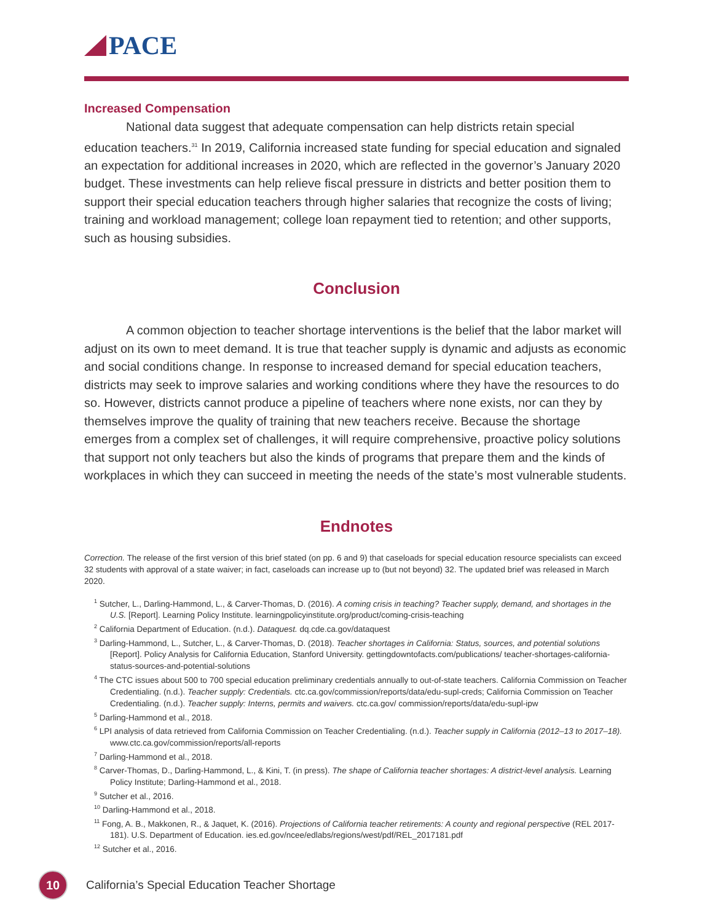PACE
Increased Compensation
National data suggest that adequate compensation can help districts retain special education teachers.<sup>31</sup> In 2019, California increased state funding for special education and signaled an expectation for additional increases in 2020, which are reflected in the governor’s January 2020 budget. These investments can help relieve fiscal pressure in districts and better position them to support their special education teachers through higher salaries that recognize the costs of living; training and workload management; college loan repayment tied to retention; and other supports, such as housing subsidies.
Conclusion
A common objection to teacher shortage interventions is the belief that the labor market will adjust on its own to meet demand. It is true that teacher supply is dynamic and adjusts as economic and social conditions change. In response to increased demand for special education teachers, districts may seek to improve salaries and working conditions where they have the resources to do so. However, districts cannot produce a pipeline of teachers where none exists, nor can they by themselves improve the quality of training that new teachers receive. Because the shortage emerges from a complex set of challenges, it will require comprehensive, proactive policy solutions that support not only teachers but also the kinds of programs that prepare them and the kinds of workplaces in which they can succeed in meeting the needs of the state’s most vulnerable students.
Endnotes
Correction. The release of the first version of this brief stated (on pp. 6 and 9) that caseloads for special education resource specialists can exceed 32 students with approval of a state waiver; in fact, caseloads can increase up to (but not beyond) 32. The updated brief was released in March 2020.
<sup>1</sup> Sutcher, L., Darling-Hammond, L., & Carver-Thomas, D. (2016). A coming crisis in teaching? Teacher supply, demand, and shortages in the U.S. [Report]. Learning Policy Institute. learningpolicyinstitute.org/product/coming-crisis-teaching
<sup>2</sup> California Department of Education. (n.d.). Dataquest. dq.cde.ca.gov/dataquest
<sup>3</sup> Darling-Hammond, L., Sutcher, L., & Carver-Thomas, D. (2018). Teacher shortages in California: Status, sources, and potential solutions [Report]. Policy Analysis for California Education, Stanford University. gettingdowntofacts.com/publications/ teacher-shortages-california-status-sources-and-potential-solutions
<sup>4</sup> The CTC issues about 500 to 700 special education preliminary credentials annually to out-of-state teachers. California Commission on Teacher Credentialing. (n.d.). Teacher supply: Credentials. ctc.ca.gov/commission/reports/data/edu-supl-creds; California Commission on Teacher Credentialing. (n.d.). Teacher supply: Interns, permits and waivers. ctc.ca.gov/ commission/reports/data/edu-supl-ipw
<sup>5</sup> Darling-Hammond et al., 2018.
<sup>6</sup> LPI analysis of data retrieved from California Commission on Teacher Credentialing. (n.d.). Teacher supply in California (2012–13 to 2017–18). www.ctc.ca.gov/commission/reports/all-reports
<sup>7</sup> Darling-Hammond et al., 2018.
<sup>8</sup> Carver-Thomas, D., Darling-Hammond, L., & Kini, T. (in press). The shape of California teacher shortages: A district-level analysis. Learning Policy Institute; Darling-Hammond et al., 2018.
<sup>9</sup> Sutcher et al., 2016.
<sup>10</sup> Darling-Hammond et al., 2018.
<sup>11</sup> Fong, A. B., Makkonen, R., & Jaquet, K. (2016). Projections of California teacher retirements: A county and regional perspective (REL 2017-181). U.S. Department of Education. ies.ed.gov/ncee/edlabs/regions/west/pdf/REL_2017181.pdf
<sup>12</sup> Sutcher et al., 2016.
10
California’s Special Education Teacher Shortage